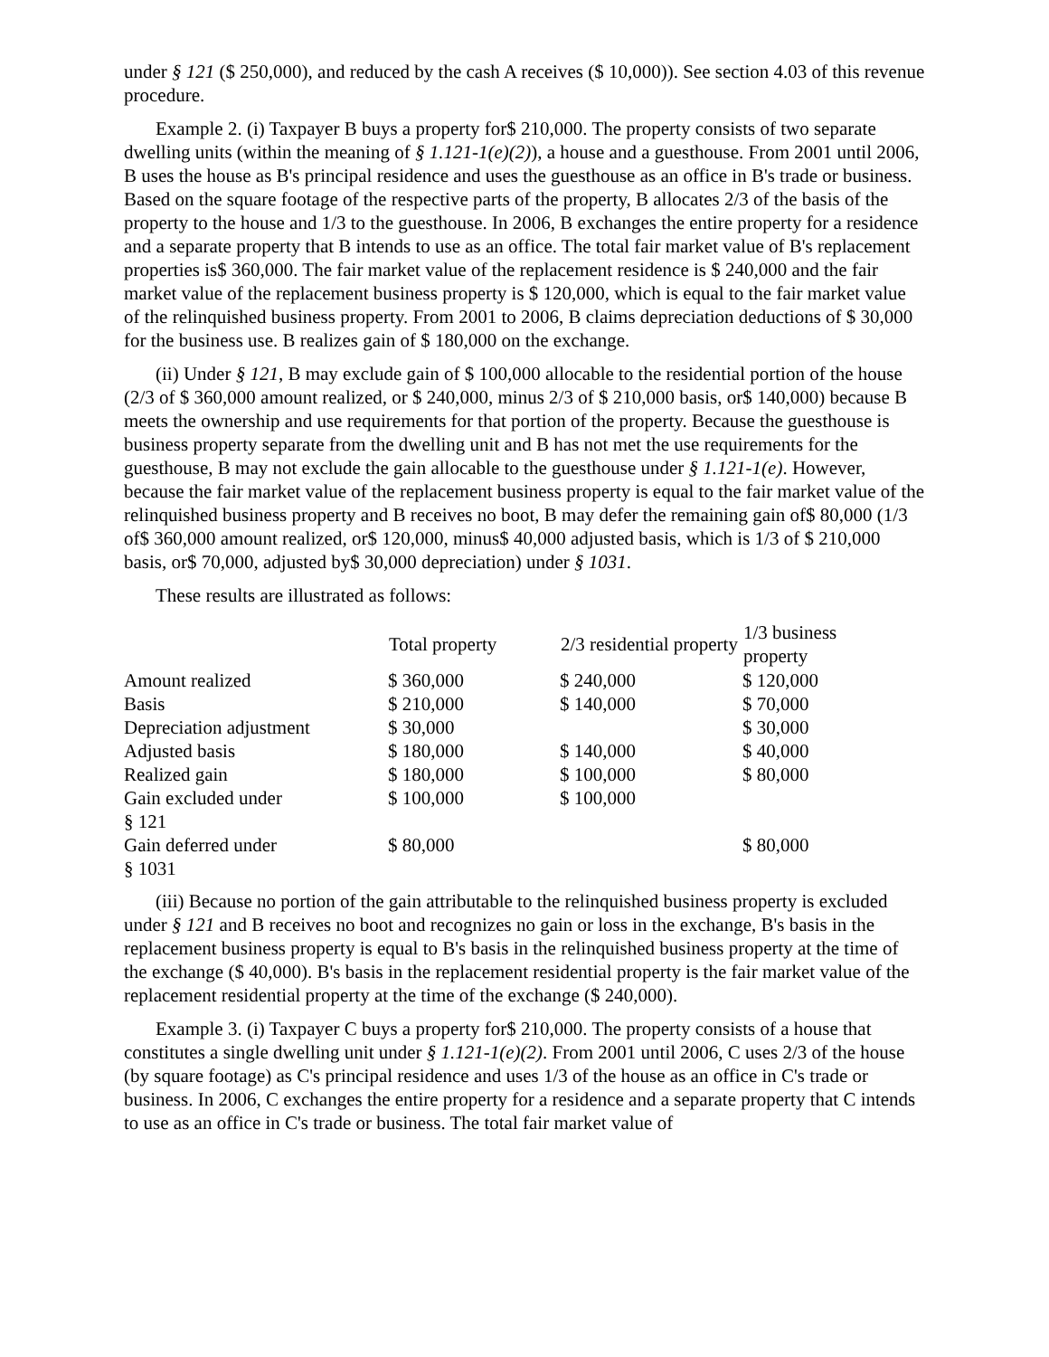under § 121 ($ 250,000), and reduced by the cash A receives ($ 10,000)). See section 4.03 of this revenue procedure.
Example 2. (i) Taxpayer B buys a property for$ 210,000. The property consists of two separate dwelling units (within the meaning of § 1.121-1(e)(2)), a house and a guesthouse. From 2001 until 2006, B uses the house as B's principal residence and uses the guesthouse as an office in B's trade or business. Based on the square footage of the respective parts of the property, B allocates 2/3 of the basis of the property to the house and 1/3 to the guesthouse. In 2006, B exchanges the entire property for a residence and a separate property that B intends to use as an office. The total fair market value of B's replacement properties is$ 360,000. The fair market value of the replacement residence is $ 240,000 and the fair market value of the replacement business property is $ 120,000, which is equal to the fair market value of the relinquished business property. From 2001 to 2006, B claims depreciation deductions of $ 30,000 for the business use. B realizes gain of $ 180,000 on the exchange.
(ii) Under § 121, B may exclude gain of $ 100,000 allocable to the residential portion of the house (2/3 of $ 360,000 amount realized, or $ 240,000, minus 2/3 of $ 210,000 basis, or$ 140,000) because B meets the ownership and use requirements for that portion of the property. Because the guesthouse is business property separate from the dwelling unit and B has not met the use requirements for the guesthouse, B may not exclude the gain allocable to the guesthouse under § 1.121-1(e). However, because the fair market value of the replacement business property is equal to the fair market value of the relinquished business property and B receives no boot, B may defer the remaining gain of$ 80,000 (1/3 of$ 360,000 amount realized, or$ 120,000, minus$ 40,000 adjusted basis, which is 1/3 of $ 210,000 basis, or$ 70,000, adjusted by$ 30,000 depreciation) under § 1031.
These results are illustrated as follows:
| | Total property | 2/3 residential property | 1/3 business property |
| --- | --- | --- | --- |
| Amount realized | $ 360,000 | $ 240,000 | $ 120,000 |
| Basis | $ 210,000 | $ 140,000 | $ 70,000 |
| Depreciation adjustment | $ 30,000 | | $ 30,000 |
| Adjusted basis | $ 180,000 | $ 140,000 | $ 40,000 |
| Realized gain | $ 180,000 | $ 100,000 | $ 80,000 |
| Gain excluded under § 121 | $ 100,000 | $ 100,000 | |
| Gain deferred under § 1031 | $ 80,000 | | $ 80,000 |
(iii) Because no portion of the gain attributable to the relinquished business property is excluded under § 121 and B receives no boot and recognizes no gain or loss in the exchange, B's basis in the replacement business property is equal to B's basis in the relinquished business property at the time of the exchange ($ 40,000). B's basis in the replacement residential property is the fair market value of the replacement residential property at the time of the exchange ($ 240,000).
Example 3. (i) Taxpayer C buys a property for$ 210,000. The property consists of a house that constitutes a single dwelling unit under § 1.121-1(e)(2). From 2001 until 2006, C uses 2/3 of the house (by square footage) as C's principal residence and uses 1/3 of the house as an office in C's trade or business. In 2006, C exchanges the entire property for a residence and a separate property that C intends to use as an office in C's trade or business. The total fair market value of